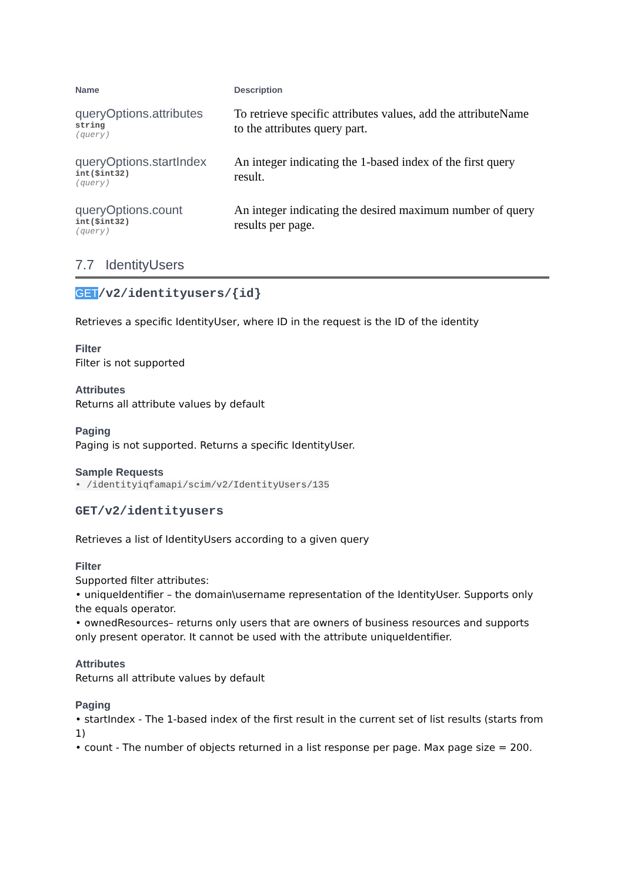| Name | Description |
| --- | --- |
| queryOptions.attributes string (query) | To retrieve specific attributes values, add the attributeName to the attributes query part. |
| queryOptions.startIndex int($int32) (query) | An integer indicating the 1-based index of the first query result. |
| queryOptions.count int($int32) (query) | An integer indicating the desired maximum number of query results per page. |
7.7 IdentityUsers
GET/v2/identityusers/{id}
Retrieves a specific IdentityUser, where ID in the request is the ID of the identity
Filter
Filter is not supported
Attributes
Returns all attribute values by default
Paging
Paging is not supported. Returns a specific IdentityUser.
Sample Requests
• /identityiqfamapi/scim/v2/IdentityUsers/135
GET/v2/identityusers
Retrieves a list of IdentityUsers according to a given query
Filter
Supported filter attributes:
• uniqueIdentifier – the domain\username representation of the IdentityUser. Supports only the equals operator.
• ownedResources– returns only users that are owners of business resources and supports only present operator. It cannot be used with the attribute uniqueIdentifier.
Attributes
Returns all attribute values by default
Paging
• startIndex - The 1-based index of the first result in the current set of list results (starts from 1)
• count - The number of objects returned in a list response per page. Max page size = 200.